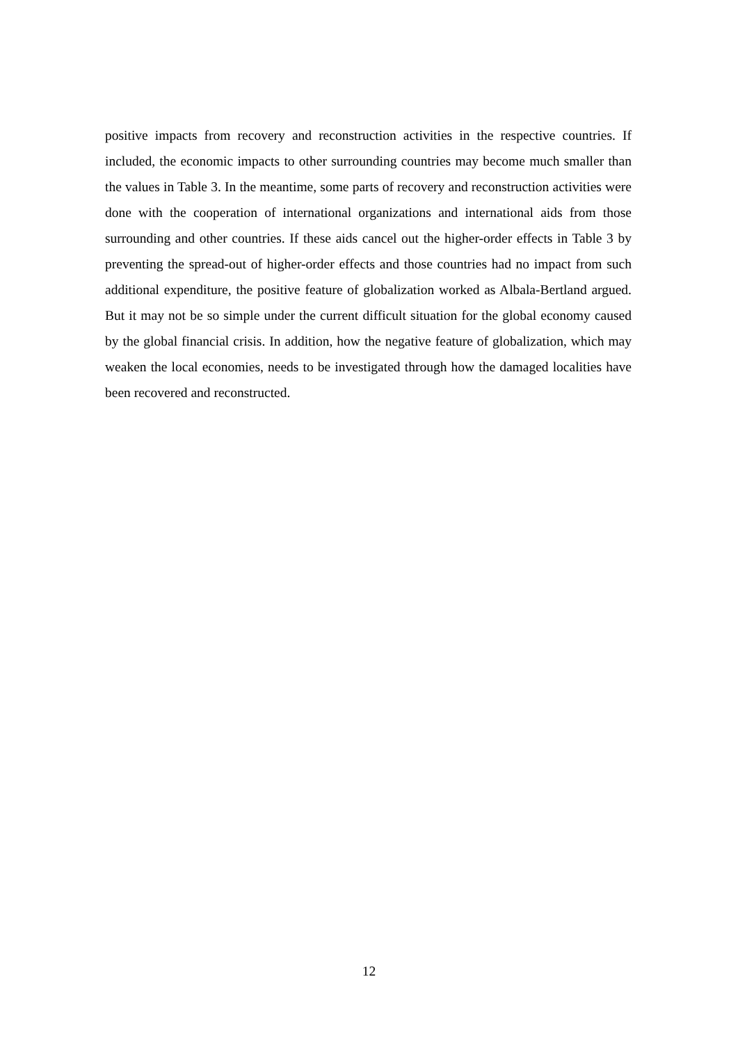positive impacts from recovery and reconstruction activities in the respective countries. If included, the economic impacts to other surrounding countries may become much smaller than the values in Table 3. In the meantime, some parts of recovery and reconstruction activities were done with the cooperation of international organizations and international aids from those surrounding and other countries. If these aids cancel out the higher-order effects in Table 3 by preventing the spread-out of higher-order effects and those countries had no impact from such additional expenditure, the positive feature of globalization worked as Albala-Bertland argued. But it may not be so simple under the current difficult situation for the global economy caused by the global financial crisis. In addition, how the negative feature of globalization, which may weaken the local economies, needs to be investigated through how the damaged localities have been recovered and reconstructed.
12